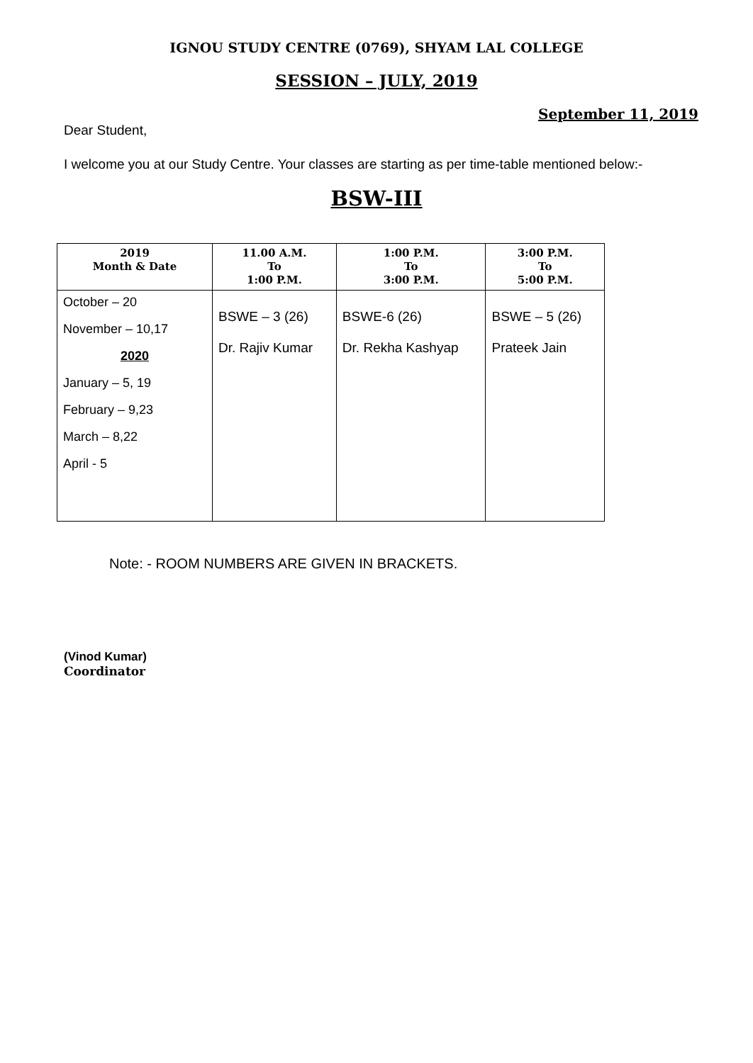IGNOU STUDY CENTRE (0769), SHYAM LAL COLLEGE
SESSION – JULY, 2019
September 11, 2019
Dear Student,
I welcome you at our Study Centre. Your classes are starting as per time-table mentioned below:-
BSW-III
| 2019 Month & Date | 11.00 A.M. To 1:00 P.M. | 1:00 P.M. To 3:00 P.M. | 3:00 P.M. To 5:00 P.M. |
| --- | --- | --- | --- |
| October – 20 November – 10,17 2020 January – 5, 19 February – 9,23 March – 8,22 April - 5 | BSWE – 3 (26) Dr. Rajiv Kumar | BSWE-6 (26) Dr. Rekha Kashyap | BSWE – 5 (26) Prateek Jain |
Note: - ROOM NUMBERS ARE GIVEN IN BRACKETS.
(Vinod Kumar)
Coordinator